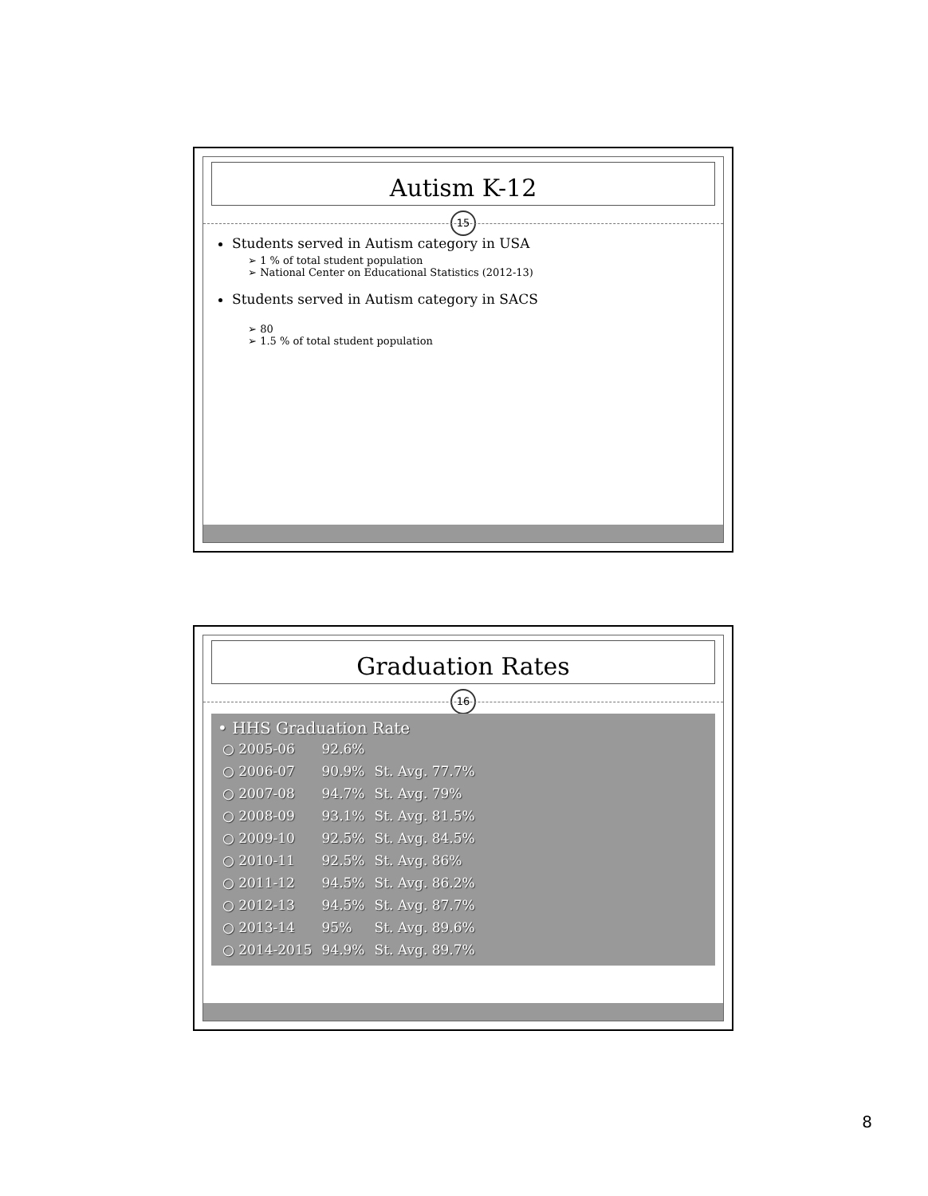Autism K-12
15
Students served in Autism category in USA
➢ 1 % of total student population
➢ National Center on Educational Statistics (2012-13)
Students served in Autism category in SACS
➢ 80
➢ 1.5 % of total student population
Graduation Rates
16
• HHS Graduation Rate
| ○ 2005-06 | 92.6% | |
| ○ 2006-07 | 90.9% | St. Avg. 77.7% |
| ○ 2007-08 | 94.7% | St. Avg. 79% |
| ○ 2008-09 | 93.1% | St. Avg. 81.5% |
| ○ 2009-10 | 92.5% | St. Avg. 84.5% |
| ○ 2010-11 | 92.5% | St. Avg. 86% |
| ○ 2011-12 | 94.5% | St. Avg. 86.2% |
| ○ 2012-13 | 94.5% | St. Avg. 87.7% |
| ○ 2013-14 | 95% | St. Avg. 89.6% |
| ○ 2014-2015 | 94.9% | St. Avg. 89.7% |
8